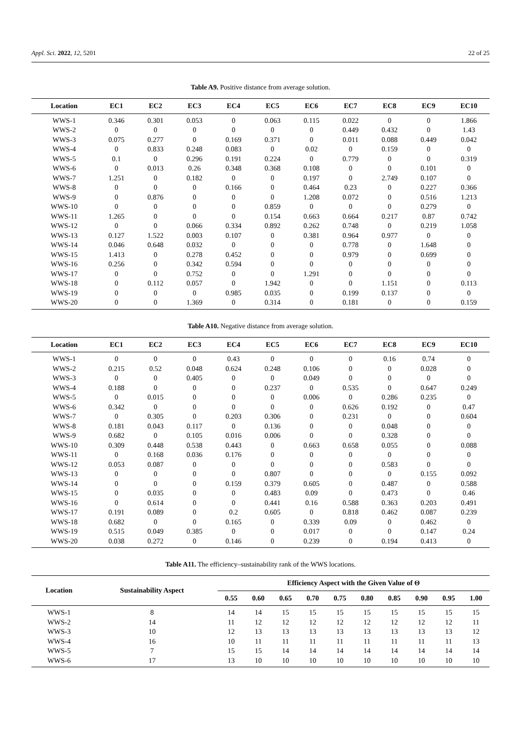Appl. Sci. 2022, 12, 5201 22 of 25
Table A9. Positive distance from average solution.
| Location | EC1 | EC2 | EC3 | EC4 | EC5 | EC6 | EC7 | EC8 | EC9 | EC10 |
| --- | --- | --- | --- | --- | --- | --- | --- | --- | --- | --- |
| WWS-1 | 0.346 | 0.301 | 0.053 | 0 | 0.063 | 0.115 | 0.022 | 0 | 0 | 1.866 |
| WWS-2 | 0 | 0 | 0 | 0 | 0 | 0 | 0.449 | 0.432 | 0 | 1.43 |
| WWS-3 | 0.075 | 0.277 | 0 | 0.169 | 0.371 | 0 | 0.011 | 0.088 | 0.449 | 0.042 |
| WWS-4 | 0 | 0.833 | 0.248 | 0.083 | 0 | 0.02 | 0 | 0.159 | 0 | 0 |
| WWS-5 | 0.1 | 0 | 0.296 | 0.191 | 0.224 | 0 | 0.779 | 0 | 0 | 0.319 |
| WWS-6 | 0 | 0.013 | 0.26 | 0.348 | 0.368 | 0.108 | 0 | 0 | 0.101 | 0 |
| WWS-7 | 1.251 | 0 | 0.182 | 0 | 0 | 0.197 | 0 | 2.749 | 0.107 | 0 |
| WWS-8 | 0 | 0 | 0 | 0.166 | 0 | 0.464 | 0.23 | 0 | 0.227 | 0.366 |
| WWS-9 | 0 | 0.876 | 0 | 0 | 0 | 1.208 | 0.072 | 0 | 0.516 | 1.213 |
| WWS-10 | 0 | 0 | 0 | 0 | 0.859 | 0 | 0 | 0 | 0.279 | 0 |
| WWS-11 | 1.265 | 0 | 0 | 0 | 0.154 | 0.663 | 0.664 | 0.217 | 0.87 | 0.742 |
| WWS-12 | 0 | 0 | 0.066 | 0.334 | 0.892 | 0.262 | 0.748 | 0 | 0.219 | 1.058 |
| WWS-13 | 0.127 | 1.522 | 0.003 | 0.107 | 0 | 0.381 | 0.964 | 0.977 | 0 | 0 |
| WWS-14 | 0.046 | 0.648 | 0.032 | 0 | 0 | 0 | 0.778 | 0 | 1.648 | 0 |
| WWS-15 | 1.413 | 0 | 0.278 | 0.452 | 0 | 0 | 0.979 | 0 | 0.699 | 0 |
| WWS-16 | 0.256 | 0 | 0.342 | 0.594 | 0 | 0 | 0 | 0 | 0 | 0 |
| WWS-17 | 0 | 0 | 0.752 | 0 | 0 | 1.291 | 0 | 0 | 0 | 0 |
| WWS-18 | 0 | 0.112 | 0.057 | 0 | 1.942 | 0 | 0 | 1.151 | 0 | 0.113 |
| WWS-19 | 0 | 0 | 0 | 0.985 | 0.035 | 0 | 0.199 | 0.137 | 0 | 0 |
| WWS-20 | 0 | 0 | 1.369 | 0 | 0.314 | 0 | 0.181 | 0 | 0 | 0.159 |
Table A10. Negative distance from average solution.
| Location | EC1 | EC2 | EC3 | EC4 | EC5 | EC6 | EC7 | EC8 | EC9 | EC10 |
| --- | --- | --- | --- | --- | --- | --- | --- | --- | --- | --- |
| WWS-1 | 0 | 0 | 0 | 0.43 | 0 | 0 | 0 | 0.16 | 0.74 | 0 |
| WWS-2 | 0.215 | 0.52 | 0.048 | 0.624 | 0.248 | 0.106 | 0 | 0 | 0.028 | 0 |
| WWS-3 | 0 | 0 | 0.405 | 0 | 0 | 0.049 | 0 | 0 | 0 | 0 |
| WWS-4 | 0.188 | 0 | 0 | 0 | 0.237 | 0 | 0.535 | 0 | 0.647 | 0.249 |
| WWS-5 | 0 | 0.015 | 0 | 0 | 0 | 0.006 | 0 | 0.286 | 0.235 | 0 |
| WWS-6 | 0.342 | 0 | 0 | 0 | 0 | 0 | 0.626 | 0.192 | 0 | 0.47 |
| WWS-7 | 0 | 0.305 | 0 | 0.203 | 0.306 | 0 | 0.231 | 0 | 0 | 0.604 |
| WWS-8 | 0.181 | 0.043 | 0.117 | 0 | 0.136 | 0 | 0 | 0.048 | 0 | 0 |
| WWS-9 | 0.682 | 0 | 0.105 | 0.016 | 0.006 | 0 | 0 | 0.328 | 0 | 0 |
| WWS-10 | 0.309 | 0.448 | 0.538 | 0.443 | 0 | 0.663 | 0.658 | 0.055 | 0 | 0.088 |
| WWS-11 | 0 | 0.168 | 0.036 | 0.176 | 0 | 0 | 0 | 0 | 0 | 0 |
| WWS-12 | 0.053 | 0.087 | 0 | 0 | 0 | 0 | 0 | 0.583 | 0 | 0 |
| WWS-13 | 0 | 0 | 0 | 0 | 0.807 | 0 | 0 | 0 | 0.155 | 0.092 |
| WWS-14 | 0 | 0 | 0 | 0.159 | 0.379 | 0.605 | 0 | 0.487 | 0 | 0.588 |
| WWS-15 | 0 | 0.035 | 0 | 0 | 0.483 | 0.09 | 0 | 0.473 | 0 | 0.46 |
| WWS-16 | 0 | 0.614 | 0 | 0 | 0.441 | 0.16 | 0.588 | 0.363 | 0.203 | 0.491 |
| WWS-17 | 0.191 | 0.089 | 0 | 0.2 | 0.605 | 0 | 0.818 | 0.462 | 0.087 | 0.239 |
| WWS-18 | 0.682 | 0 | 0 | 0.165 | 0 | 0.339 | 0.09 | 0 | 0.462 | 0 |
| WWS-19 | 0.515 | 0.049 | 0.385 | 0 | 0 | 0.017 | 0 | 0 | 0.147 | 0.24 |
| WWS-20 | 0.038 | 0.272 | 0 | 0.146 | 0 | 0.239 | 0 | 0.194 | 0.413 | 0 |
Table A11. The efficiency–sustainability rank of the WWS locations.
| Location | Sustainability Aspect | Efficiency Aspect with the Given Value of Θ | | | | | | | | | |
| --- | --- | --- | --- | --- | --- | --- | --- | --- | --- | --- | --- |
| | | 0.55 | 0.60 | 0.65 | 0.70 | 0.75 | 0.80 | 0.85 | 0.90 | 0.95 | 1.00 |
| WWS-1 | 8 | 14 | 14 | 15 | 15 | 15 | 15 | 15 | 15 | 15 | 15 |
| WWS-2 | 14 | 11 | 12 | 12 | 12 | 12 | 12 | 12 | 12 | 12 | 11 |
| WWS-3 | 10 | 12 | 13 | 13 | 13 | 13 | 13 | 13 | 13 | 13 | 12 |
| WWS-4 | 16 | 10 | 11 | 11 | 11 | 11 | 11 | 11 | 11 | 11 | 13 |
| WWS-5 | 7 | 15 | 15 | 14 | 14 | 14 | 14 | 14 | 14 | 14 | 14 |
| WWS-6 | 17 | 13 | 10 | 10 | 10 | 10 | 10 | 10 | 10 | 10 | 10 |